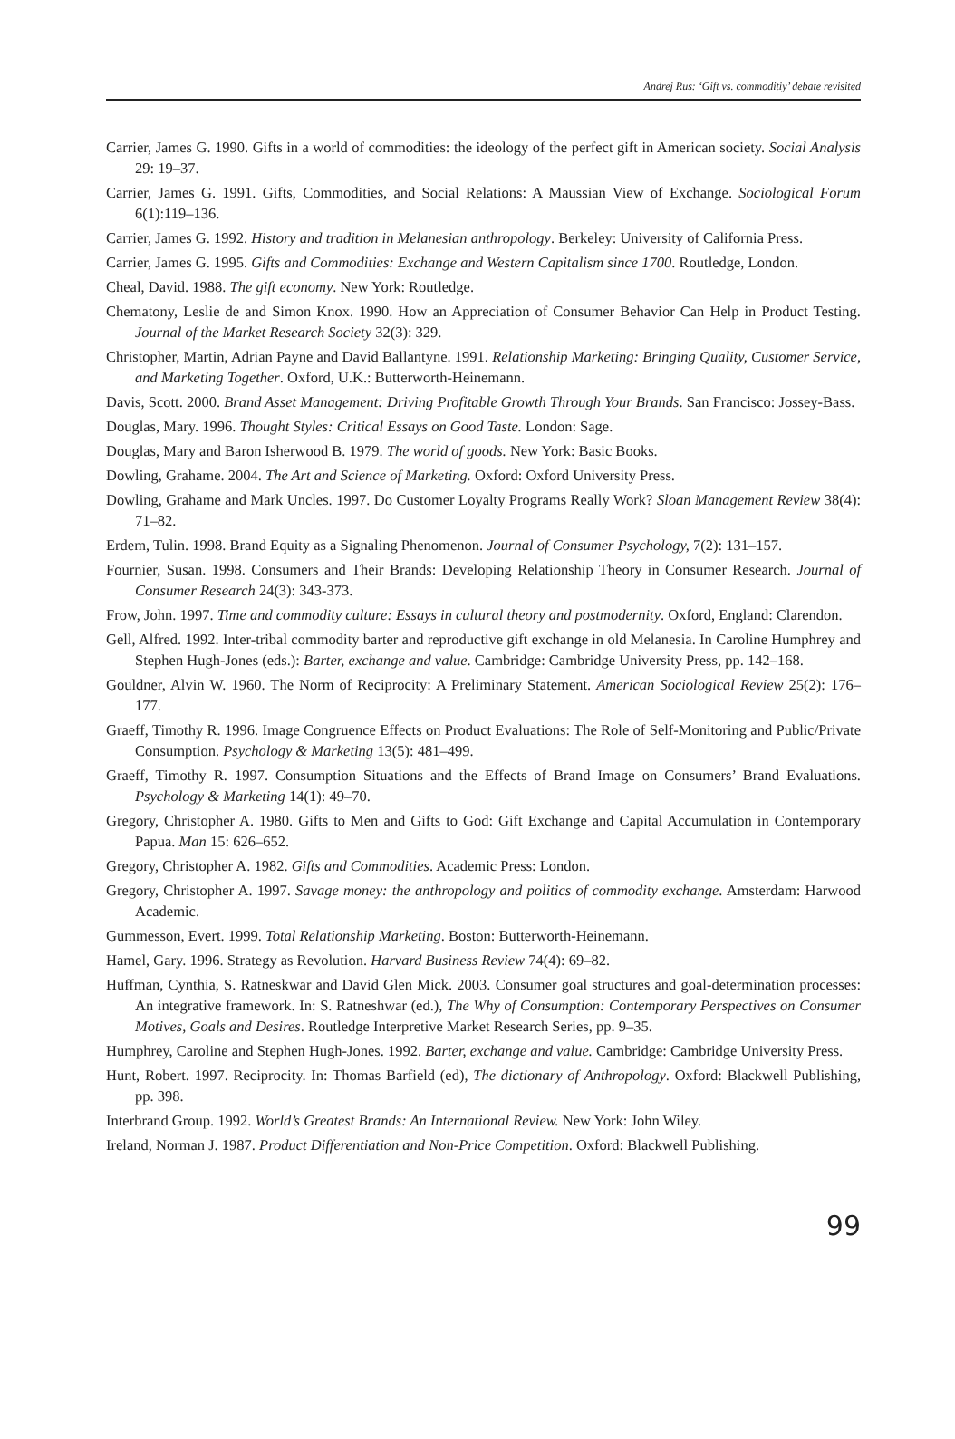Andrej Rus: ‘Gift vs. commoditiy’ debate revisited
Carrier, James G. 1990. Gifts in a world of commodities: the ideology of the perfect gift in American society. Social Analysis 29: 19–37.
Carrier, James G. 1991. Gifts, Commodities, and Social Relations: A Maussian View of Exchange. Sociological Forum 6(1):119–136.
Carrier, James G. 1992. History and tradition in Melanesian anthropology. Berkeley: University of California Press.
Carrier, James G. 1995. Gifts and Commodities: Exchange and Western Capitalism since 1700. Routledge, London.
Cheal, David. 1988. The gift economy. New York: Routledge.
Chematony, Leslie de and Simon Knox. 1990. How an Appreciation of Consumer Behavior Can Help in Product Testing. Journal of the Market Research Society 32(3): 329.
Christopher, Martin, Adrian Payne and David Ballantyne. 1991. Relationship Marketing: Bringing Quality, Customer Service, and Marketing Together. Oxford, U.K.: Butterworth-Heinemann.
Davis, Scott. 2000. Brand Asset Management: Driving Profitable Growth Through Your Brands. San Francisco: Jossey-Bass.
Douglas, Mary. 1996. Thought Styles: Critical Essays on Good Taste. London: Sage.
Douglas, Mary and Baron Isherwood B. 1979. The world of goods. New York: Basic Books.
Dowling, Grahame. 2004. The Art and Science of Marketing. Oxford: Oxford University Press.
Dowling, Grahame and Mark Uncles. 1997. Do Customer Loyalty Programs Really Work? Sloan Management Review 38(4): 71–82.
Erdem, Tulin. 1998. Brand Equity as a Signaling Phenomenon. Journal of Consumer Psychology, 7(2): 131–157.
Fournier, Susan. 1998. Consumers and Their Brands: Developing Relationship Theory in Consumer Research. Journal of Consumer Research 24(3): 343-373.
Frow, John. 1997. Time and commodity culture: Essays in cultural theory and postmodernity. Oxford, England: Clarendon.
Gell, Alfred. 1992. Inter-tribal commodity barter and reproductive gift exchange in old Melanesia. In Caroline Humphrey and Stephen Hugh-Jones (eds.): Barter, exchange and value. Cambridge: Cambridge University Press, pp. 142–168.
Gouldner, Alvin W. 1960. The Norm of Reciprocity: A Preliminary Statement. American Sociological Review 25(2): 176–177.
Graeff, Timothy R. 1996. Image Congruence Effects on Product Evaluations: The Role of Self-Monitoring and Public/Private Consumption. Psychology & Marketing 13(5): 481–499.
Graeff, Timothy R. 1997. Consumption Situations and the Effects of Brand Image on Consumers’ Brand Evaluations. Psychology & Marketing 14(1): 49–70.
Gregory, Christopher A. 1980. Gifts to Men and Gifts to God: Gift Exchange and Capital Accumulation in Contemporary Papua. Man 15: 626–652.
Gregory, Christopher A. 1982. Gifts and Commodities. Academic Press: London.
Gregory, Christopher A. 1997. Savage money: the anthropology and politics of commodity exchange. Amsterdam: Harwood Academic.
Gummesson, Evert. 1999. Total Relationship Marketing. Boston: Butterworth-Heinemann.
Hamel, Gary. 1996. Strategy as Revolution. Harvard Business Review 74(4): 69–82.
Huffman, Cynthia, S. Ratneskwar and David Glen Mick. 2003. Consumer goal structures and goal-determination processes: An integrative framework. In: S. Ratneshwar (ed.), The Why of Consumption: Contemporary Perspectives on Consumer Motives, Goals and Desires. Routledge Interpretive Market Research Series, pp. 9–35.
Humphrey, Caroline and Stephen Hugh-Jones. 1992. Barter, exchange and value. Cambridge: Cambridge University Press.
Hunt, Robert. 1997. Reciprocity. In: Thomas Barfield (ed), The dictionary of Anthropology. Oxford: Blackwell Publishing, pp. 398.
Interbrand Group. 1992. World’s Greatest Brands: An International Review. New York: John Wiley.
Ireland, Norman J. 1987. Product Differentiation and Non-Price Competition. Oxford: Blackwell Publishing.
99